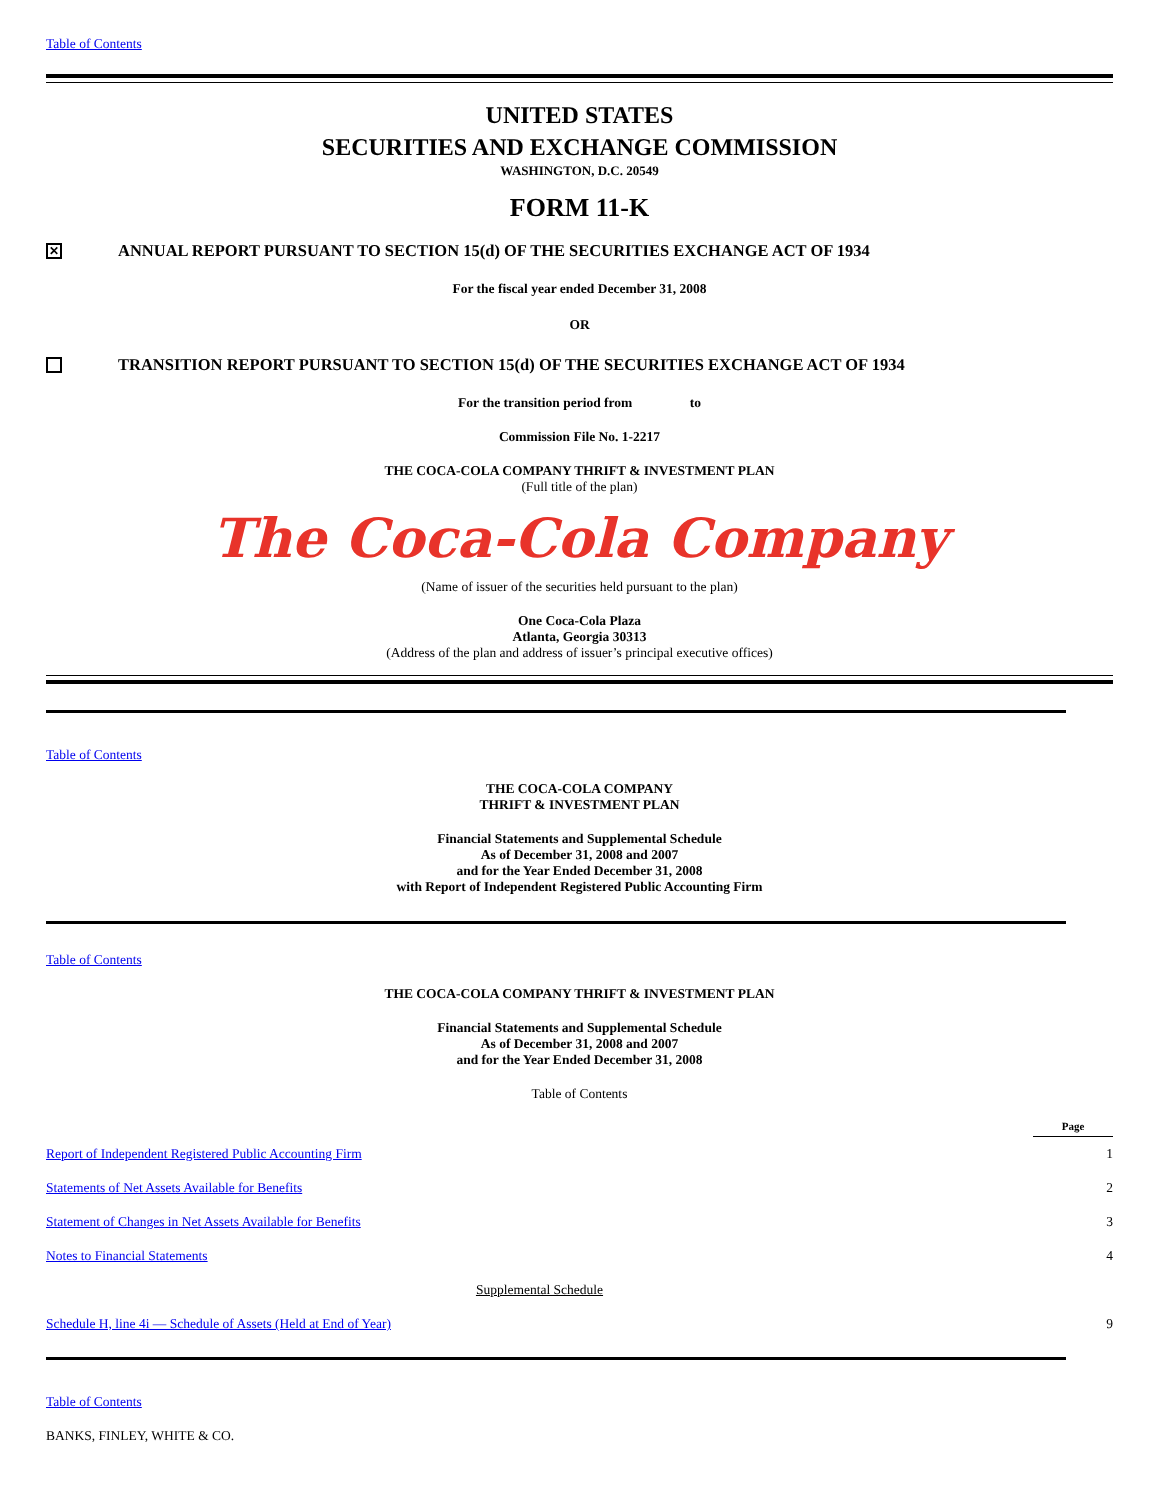Table of Contents
UNITED STATES
SECURITIES AND EXCHANGE COMMISSION
WASHINGTON, D.C. 20549
FORM 11-K
✕
ANNUAL REPORT PURSUANT TO SECTION 15(d) OF THE SECURITIES EXCHANGE ACT OF 1934
For the fiscal year ended December 31, 2008
OR
TRANSITION REPORT PURSUANT TO SECTION 15(d) OF THE SECURITIES EXCHANGE ACT OF 1934
For the transition period from to
Commission File No. 1-2217
THE COCA-COLA COMPANY THRIFT & INVESTMENT PLAN
(Full title of the plan)
The Coca-Cola Company
(Name of issuer of the securities held pursuant to the plan)
One Coca-Cola Plaza
Atlanta, Georgia 30313
(Address of the plan and address of issuer’s principal executive offices)
Table of Contents
THE COCA-COLA COMPANY
THRIFT & INVESTMENT PLAN
Financial Statements and Supplemental Schedule
As of December 31, 2008 and 2007
and for the Year Ended December 31, 2008
with Report of Independent Registered Public Accounting Firm
Table of Contents
THE COCA-COLA COMPANY THRIFT & INVESTMENT PLAN
Financial Statements and Supplemental Schedule
As of December 31, 2008 and 2007
and for the Year Ended December 31, 2008
Table of Contents
| | Page |
| Report of Independent Registered Public Accounting Firm | 1 |
| Statements of Net Assets Available for Benefits | 2 |
| Statement of Changes in Net Assets Available for Benefits | 3 |
| Notes to Financial Statements | 4 |
| Supplemental Schedule | |
| Schedule H, line 4i — Schedule of Assets (Held at End of Year) | 9 |
Table of Contents
BANKS, FINLEY, WHITE & CO.